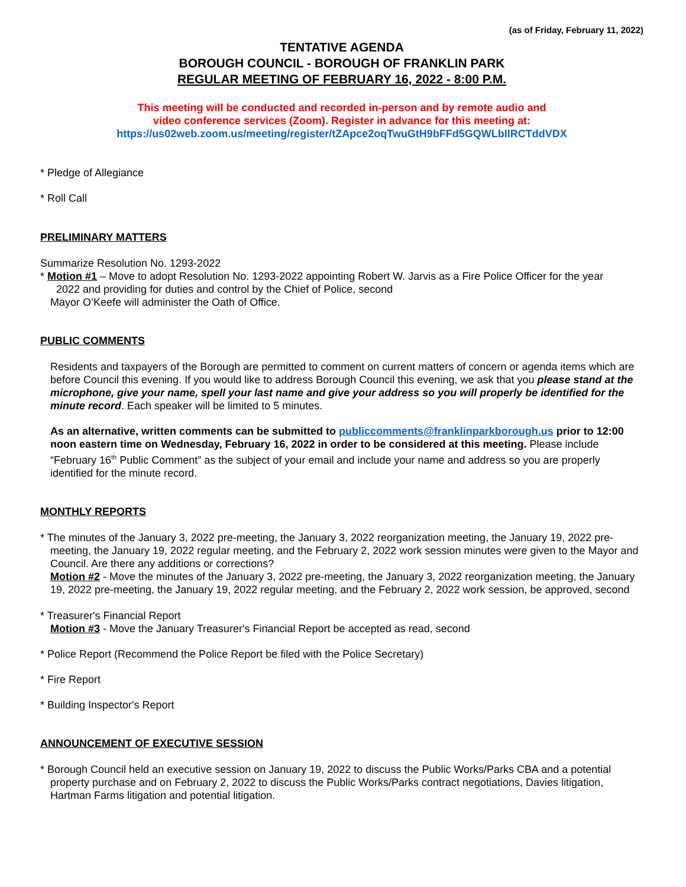(as of Friday, February 11, 2022)
TENTATIVE AGENDA
BOROUGH COUNCIL - BOROUGH OF FRANKLIN PARK
REGULAR MEETING OF FEBRUARY 16, 2022 - 8:00 P.M.
This meeting will be conducted and recorded in-person and by remote audio and
video conference services (Zoom). Register in advance for this meeting at:
https://us02web.zoom.us/meeting/register/tZApce2oqTwuGtH9bFFd5GQWLbIlRCTddVDX
* Pledge of Allegiance
* Roll Call
PRELIMINARY MATTERS
Summarize Resolution No. 1293-2022
* Motion #1 – Move to adopt Resolution No. 1293-2022 appointing Robert W. Jarvis as a Fire Police Officer for the year
2022 and providing for duties and control by the Chief of Police, second
Mayor O’Keefe will administer the Oath of Office.
PUBLIC COMMENTS
Residents and taxpayers of the Borough are permitted to comment on current matters of concern or agenda items which are before Council this evening. If you would like to address Borough Council this evening, we ask that you please stand at the microphone, give your name, spell your last name and give your address so you will properly be identified for the minute record. Each speaker will be limited to 5 minutes.
As an alternative, written comments can be submitted to publiccomments@franklinparkborough.us prior to 12:00 noon eastern time on Wednesday, February 16, 2022 in order to be considered at this meeting. Please include “February 16<sup>th</sup> Public Comment” as the subject of your email and include your name and address so you are properly identified for the minute record.
MONTHLY REPORTS
* The minutes of the January 3, 2022 pre-meeting, the January 3, 2022 reorganization meeting, the January 19, 2022 pre-meeting, the January 19, 2022 regular meeting, and the February 2, 2022 work session minutes were given to the Mayor and Council. Are there any additions or corrections?
Motion #2 - Move the minutes of the January 3, 2022 pre-meeting, the January 3, 2022 reorganization meeting, the January 19, 2022 pre-meeting, the January 19, 2022 regular meeting, and the February 2, 2022 work session, be approved, second
* Treasurer's Financial Report
Motion #3 - Move the January Treasurer's Financial Report be accepted as read, second
* Police Report (Recommend the Police Report be filed with the Police Secretary)
* Fire Report
* Building Inspector's Report
ANNOUNCEMENT OF EXECUTIVE SESSION
* Borough Council held an executive session on January 19, 2022 to discuss the Public Works/Parks CBA and a potential property purchase and on February 2, 2022 to discuss the Public Works/Parks contract negotiations, Davies litigation, Hartman Farms litigation and potential litigation.